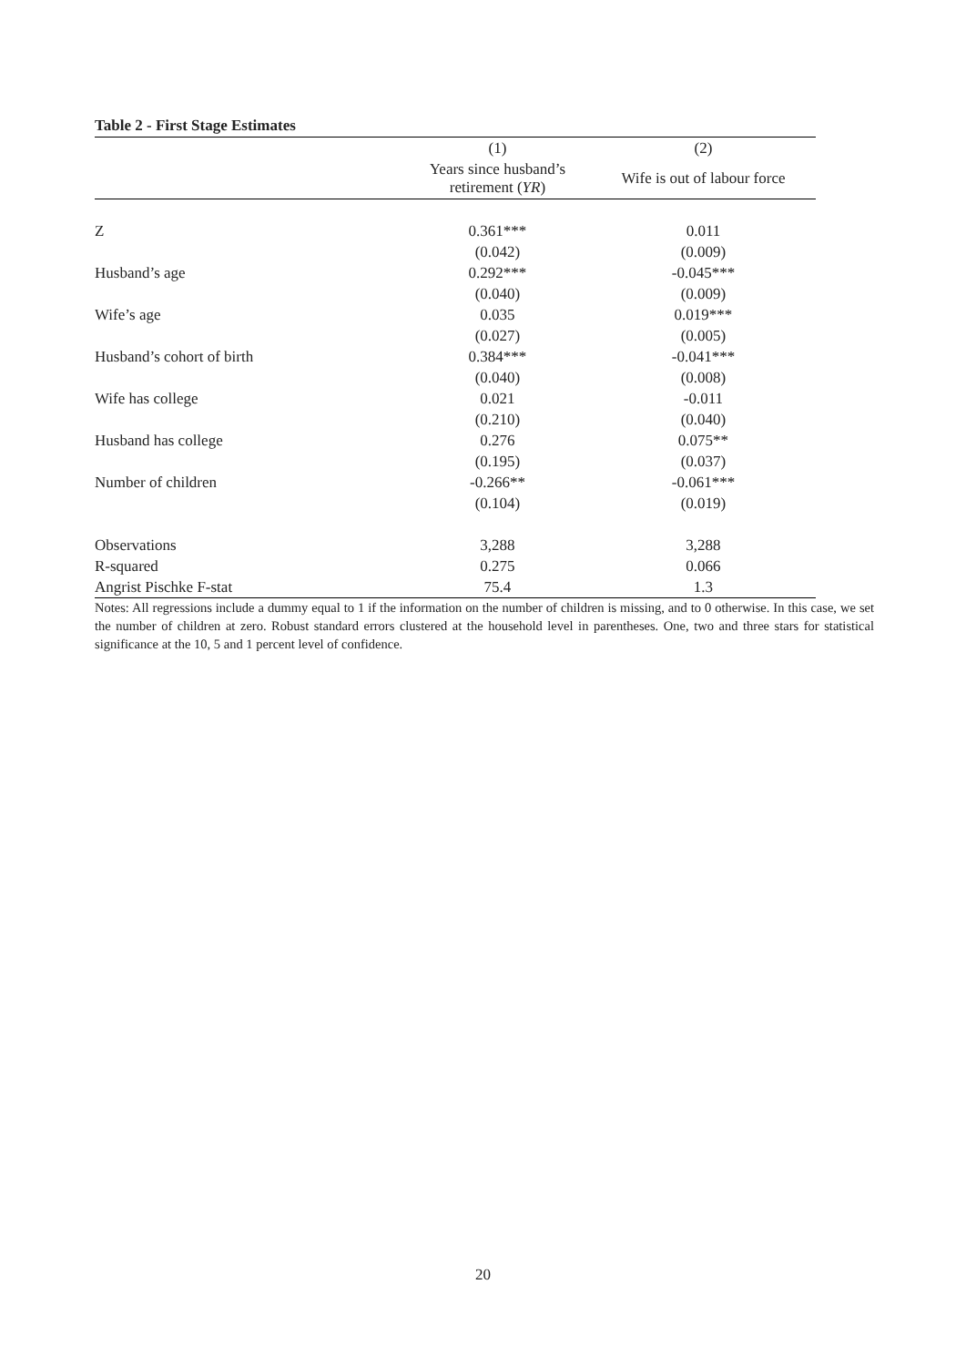Table 2 - First Stage Estimates
| | (1) | (2) |
| --- | --- | --- |
| | Years since husband’s retirement ( YR ) | Wife is out of labour force |
| Z | 0.361*** | 0.011 |
| | (0.042) | (0.009) |
| Husband’s age | 0.292*** | -0.045*** |
| | (0.040) | (0.009) |
| Wife’s age | 0.035 | 0.019*** |
| | (0.027) | (0.005) |
| Husband’s cohort of birth | 0.384*** | -0.041*** |
| | (0.040) | (0.008) |
| Wife has college | 0.021 | -0.011 |
| | (0.210) | (0.040) |
| Husband has college | 0.276 | 0.075** |
| | (0.195) | (0.037) |
| Number of children | -0.266** | -0.061*** |
| | (0.104) | (0.019) |
| Observations | 3,288 | 3,288 |
| R-squared | 0.275 | 0.066 |
| Angrist Pischke F-stat | 75.4 | 1.3 |
Notes: All regressions include a dummy equal to 1 if the information on the number of children is missing, and to 0 otherwise. In this case, we set the number of children at zero. Robust standard errors clustered at the household level in parentheses. One, two and three stars for statistical significance at the 10, 5 and 1 percent level of confidence.
20